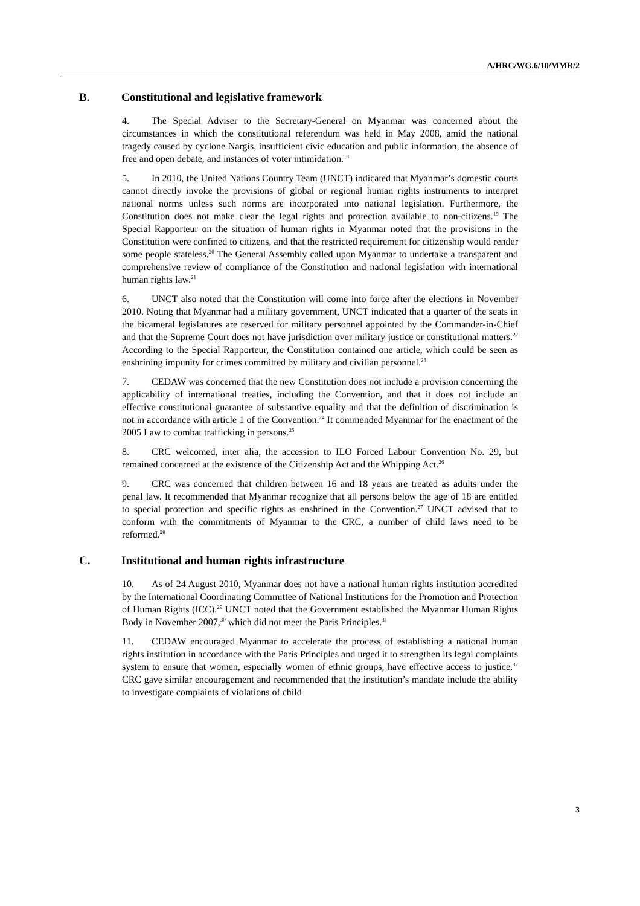A/HRC/WG.6/10/MMR/2
B. Constitutional and legislative framework
4. The Special Adviser to the Secretary-General on Myanmar was concerned about the circumstances in which the constitutional referendum was held in May 2008, amid the national tragedy caused by cyclone Nargis, insufficient civic education and public information, the absence of free and open debate, and instances of voter intimidation.<sup>18</sup>
5. In 2010, the United Nations Country Team (UNCT) indicated that Myanmar’s domestic courts cannot directly invoke the provisions of global or regional human rights instruments to interpret national norms unless such norms are incorporated into national legislation. Furthermore, the Constitution does not make clear the legal rights and protection available to non-citizens.<sup>19</sup> The Special Rapporteur on the situation of human rights in Myanmar noted that the provisions in the Constitution were confined to citizens, and that the restricted requirement for citizenship would render some people stateless.<sup>20</sup> The General Assembly called upon Myanmar to undertake a transparent and comprehensive review of compliance of the Constitution and national legislation with international human rights law.<sup>21</sup>
6. UNCT also noted that the Constitution will come into force after the elections in November 2010. Noting that Myanmar had a military government, UNCT indicated that a quarter of the seats in the bicameral legislatures are reserved for military personnel appointed by the Commander-in-Chief and that the Supreme Court does not have jurisdiction over military justice or constitutional matters.<sup>22</sup> According to the Special Rapporteur, the Constitution contained one article, which could be seen as enshrining impunity for crimes committed by military and civilian personnel.<sup>23</sup>
7. CEDAW was concerned that the new Constitution does not include a provision concerning the applicability of international treaties, including the Convention, and that it does not include an effective constitutional guarantee of substantive equality and that the definition of discrimination is not in accordance with article 1 of the Convention.<sup>24</sup> It commended Myanmar for the enactment of the 2005 Law to combat trafficking in persons.<sup>25</sup>
8. CRC welcomed, inter alia, the accession to ILO Forced Labour Convention No. 29, but remained concerned at the existence of the Citizenship Act and the Whipping Act.<sup>26</sup>
9. CRC was concerned that children between 16 and 18 years are treated as adults under the penal law. It recommended that Myanmar recognize that all persons below the age of 18 are entitled to special protection and specific rights as enshrined in the Convention.<sup>27</sup> UNCT advised that to conform with the commitments of Myanmar to the CRC, a number of child laws need to be reformed.<sup>28</sup>
C. Institutional and human rights infrastructure
10. As of 24 August 2010, Myanmar does not have a national human rights institution accredited by the International Coordinating Committee of National Institutions for the Promotion and Protection of Human Rights (ICC).<sup>29</sup> UNCT noted that the Government established the Myanmar Human Rights Body in November 2007,<sup>30</sup> which did not meet the Paris Principles.<sup>31</sup>
11. CEDAW encouraged Myanmar to accelerate the process of establishing a national human rights institution in accordance with the Paris Principles and urged it to strengthen its legal complaints system to ensure that women, especially women of ethnic groups, have effective access to justice.<sup>32</sup> CRC gave similar encouragement and recommended that the institution’s mandate include the ability to investigate complaints of violations of child
3